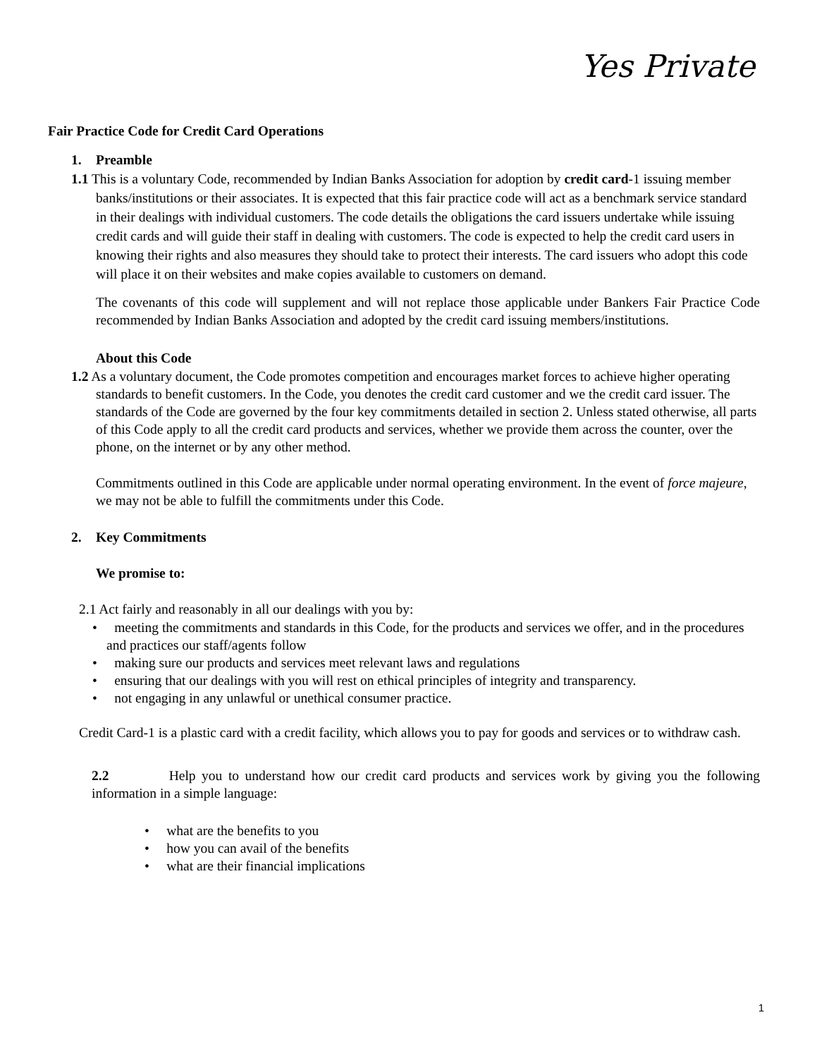Yes Private
Fair Practice Code for Credit Card Operations
1. Preamble
1.1 This is a voluntary Code, recommended by Indian Banks Association for adoption by credit card-1 issuing member banks/institutions or their associates. It is expected that this fair practice code will act as a benchmark service standard in their dealings with individual customers. The code details the obligations the card issuers undertake while issuing credit cards and will guide their staff in dealing with customers. The code is expected to help the credit card users in knowing their rights and also measures they should take to protect their interests. The card issuers who adopt this code will place it on their websites and make copies available to customers on demand.
The covenants of this code will supplement and will not replace those applicable under Bankers Fair Practice Code recommended by Indian Banks Association and adopted by the credit card issuing members/institutions.
About this Code
1.2 As a voluntary document, the Code promotes competition and encourages market forces to achieve higher operating standards to benefit customers. In the Code, you denotes the credit card customer and we the credit card issuer. The standards of the Code are governed by the four key commitments detailed in section 2. Unless stated otherwise, all parts of this Code apply to all the credit card products and services, whether we provide them across the counter, over the phone, on the internet or by any other method.
Commitments outlined in this Code are applicable under normal operating environment. In the event of force majeure, we may not be able to fulfill the commitments under this Code.
2. Key Commitments
We promise to:
2.1 Act fairly and reasonably in all our dealings with you by:
• meeting the commitments and standards in this Code, for the products and services we offer, and in the procedures and practices our staff/agents follow
• making sure our products and services meet relevant laws and regulations
• ensuring that our dealings with you will rest on ethical principles of integrity and transparency.
• not engaging in any unlawful or unethical consumer practice.
Credit Card-1 is a plastic card with a credit facility, which allows you to pay for goods and services or to withdraw cash.
2.2 Help you to understand how our credit card products and services work by giving you the following information in a simple language:
• what are the benefits to you
• how you can avail of the benefits
• what are their financial implications
1